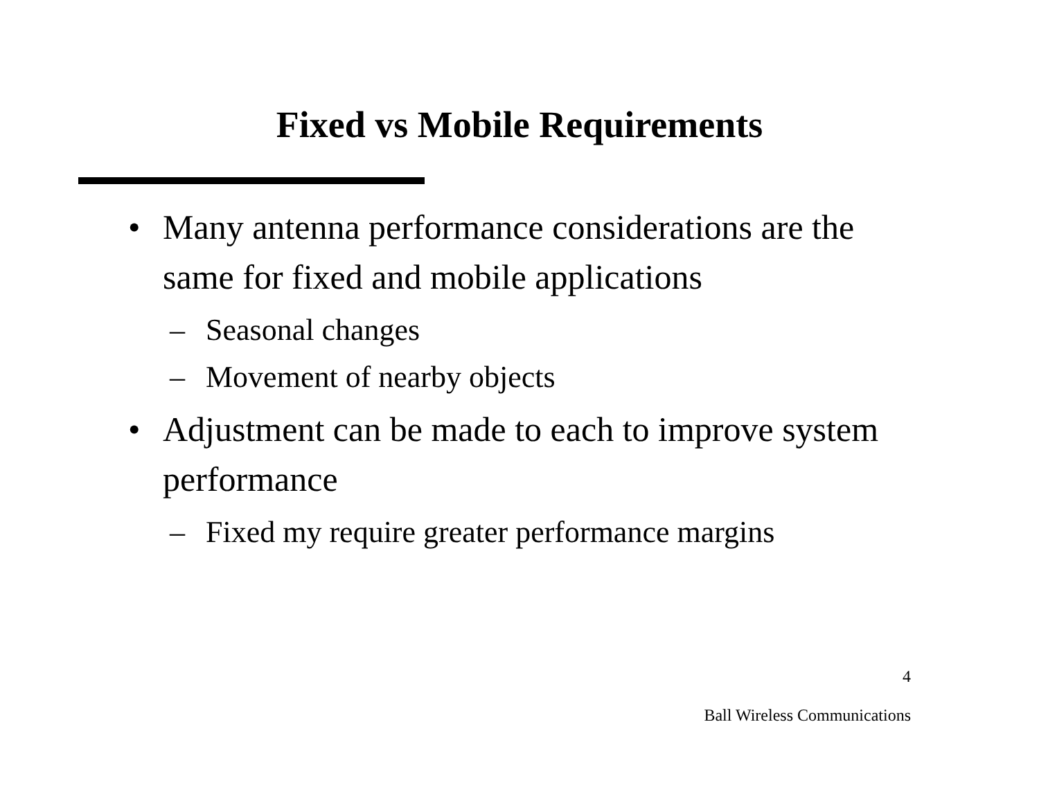Fixed vs Mobile Requirements
• Many antenna performance considerations are the same for fixed and mobile applications
– Seasonal changes
– Movement of nearby objects
• Adjustment can be made to each to improve system performance
– Fixed my require greater performance margins
4
Ball Wireless Communications